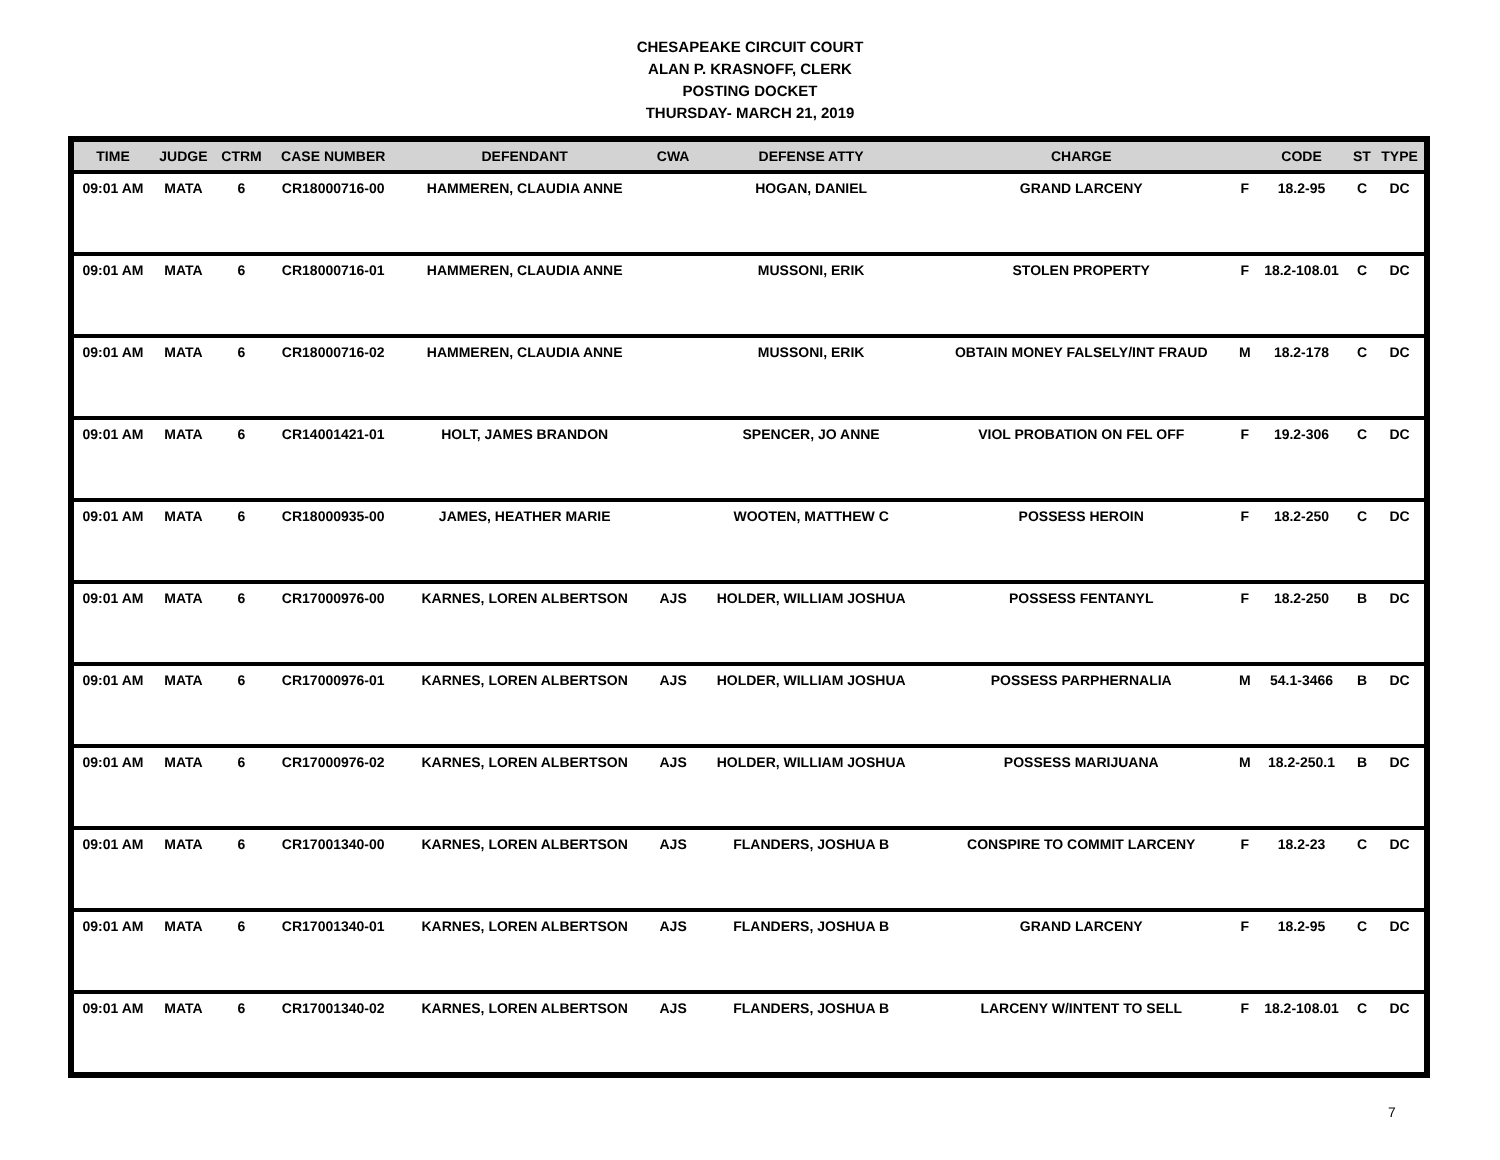CHESAPEAKE CIRCUIT COURT
ALAN P. KRASNOFF, CLERK
POSTING DOCKET
THURSDAY- MARCH 21, 2019
| TIME | JUDGE | CTRM | CASE NUMBER | DEFENDANT | CWA | DEFENSE ATTY | CHARGE | | CODE | ST | TYPE |
| --- | --- | --- | --- | --- | --- | --- | --- | --- | --- | --- | --- |
| 09:01 AM | MATA | 6 | CR18000716-00 | HAMMEREN, CLAUDIA ANNE | | HOGAN, DANIEL | GRAND LARCENY | F | 18.2-95 | C | DC |
| 09:01 AM | MATA | 6 | CR18000716-01 | HAMMEREN, CLAUDIA ANNE | | MUSSONI, ERIK | STOLEN PROPERTY | F | 18.2-108.01 | C | DC |
| 09:01 AM | MATA | 6 | CR18000716-02 | HAMMEREN, CLAUDIA ANNE | | MUSSONI, ERIK | OBTAIN MONEY FALSELY/INT FRAUD | M | 18.2-178 | C | DC |
| 09:01 AM | MATA | 6 | CR14001421-01 | HOLT, JAMES BRANDON | | SPENCER, JO ANNE | VIOL PROBATION ON FEL OFF | F | 19.2-306 | C | DC |
| 09:01 AM | MATA | 6 | CR18000935-00 | JAMES, HEATHER MARIE | | WOOTEN, MATTHEW C | POSSESS HEROIN | F | 18.2-250 | C | DC |
| 09:01 AM | MATA | 6 | CR17000976-00 | KARNES, LOREN ALBERTSON | AJS | HOLDER, WILLIAM JOSHUA | POSSESS FENTANYL | F | 18.2-250 | B | DC |
| 09:01 AM | MATA | 6 | CR17000976-01 | KARNES, LOREN ALBERTSON | AJS | HOLDER, WILLIAM JOSHUA | POSSESS PARPHERNALIA | M | 54.1-3466 | B | DC |
| 09:01 AM | MATA | 6 | CR17000976-02 | KARNES, LOREN ALBERTSON | AJS | HOLDER, WILLIAM JOSHUA | POSSESS MARIJUANA | M | 18.2-250.1 | B | DC |
| 09:01 AM | MATA | 6 | CR17001340-00 | KARNES, LOREN ALBERTSON | AJS | FLANDERS, JOSHUA B | CONSPIRE TO COMMIT LARCENY | F | 18.2-23 | C | DC |
| 09:01 AM | MATA | 6 | CR17001340-01 | KARNES, LOREN ALBERTSON | AJS | FLANDERS, JOSHUA B | GRAND LARCENY | F | 18.2-95 | C | DC |
| 09:01 AM | MATA | 6 | CR17001340-02 | KARNES, LOREN ALBERTSON | AJS | FLANDERS, JOSHUA B | LARCENY W/INTENT TO SELL | F | 18.2-108.01 | C | DC |
7